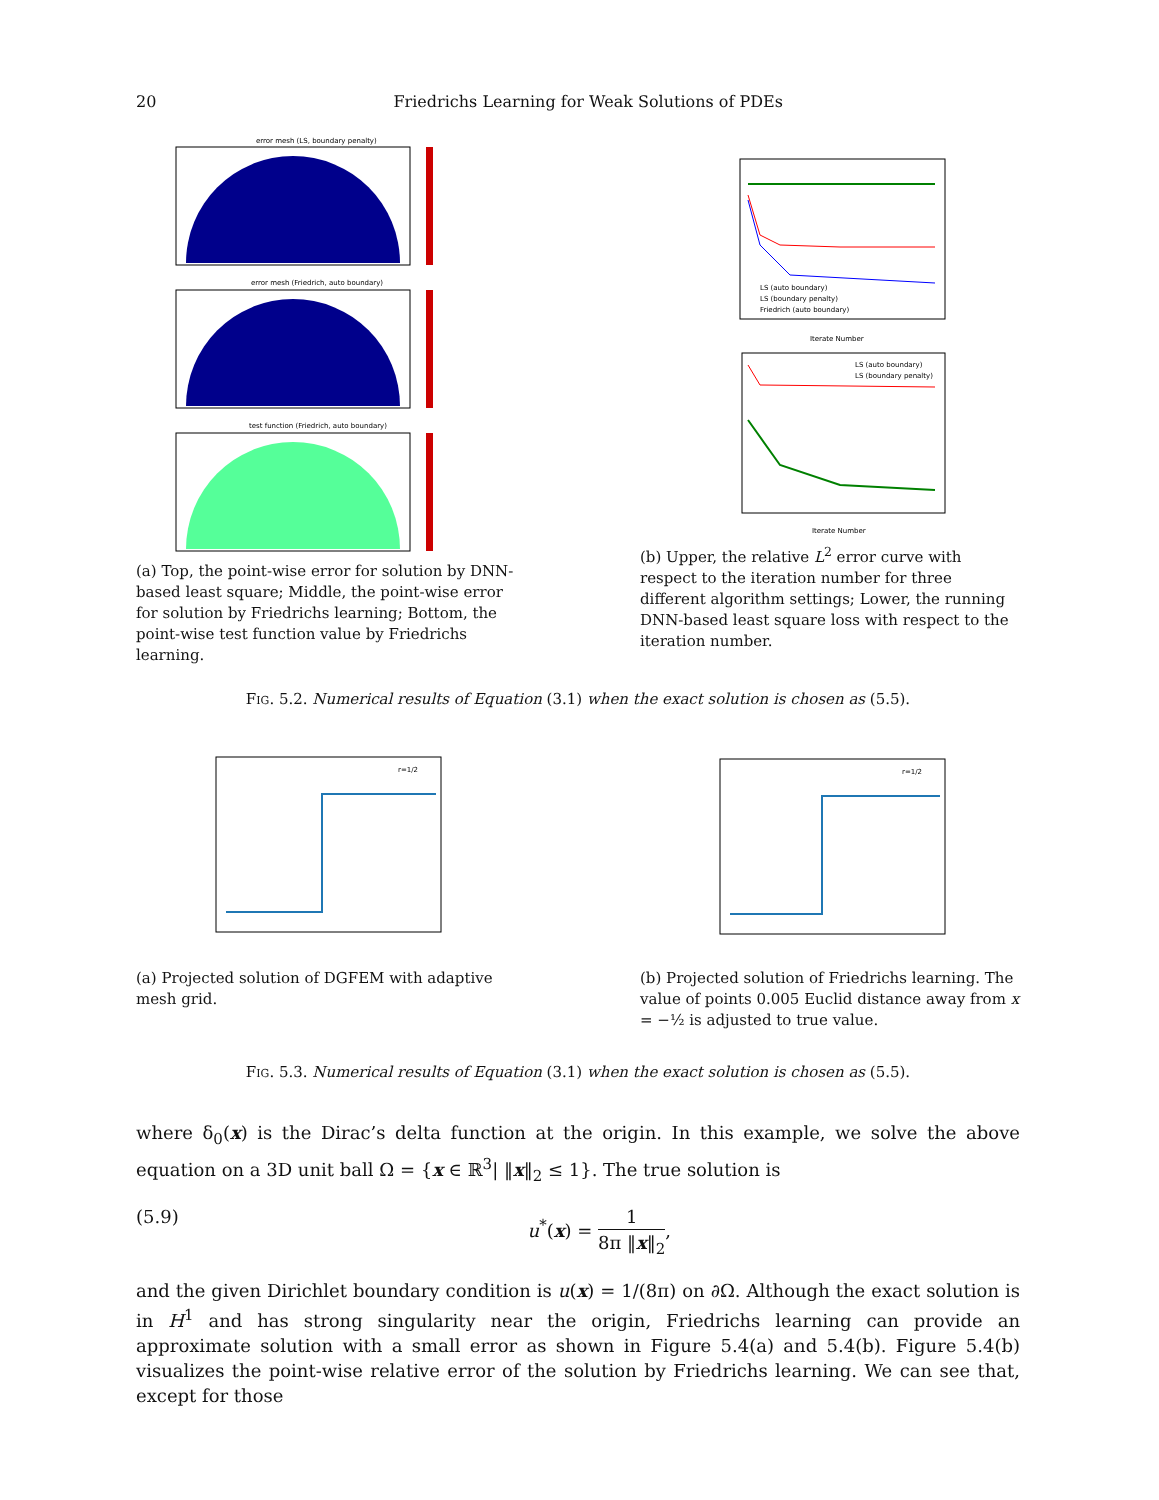20 Friedrichs Learning for Weak Solutions of PDEs
error mesh (LS, boundary penalty)
error mesh (Friedrich, auto boundary)
test function (Friedrich, auto boundary)
(a) Top, the point-wise error for solution by DNN-based least square; Middle, the point-wise error for solution by Friedrichs learning; Bottom, the point-wise test function value by Friedrichs learning.
LS (auto boundary)
LS (boundary penalty)
Friedrich (auto boundary)
Iterate Number
LS (auto boundary)
LS (boundary penalty)
Iterate Number
(b) Upper, the relative L<sup>2</sup> error curve with respect to the iteration number for three different algorithm settings; Lower, the running DNN-based least square loss with respect to the iteration number.
Fig. 5.2. Numerical results of Equation (3.1) when the exact solution is chosen as (5.5).
r=1/2
(a) Projected solution of DGFEM with adaptive mesh grid.
r=1/2
(b) Projected solution of Friedrichs learning. The value of points 0.005 Euclid distance away from x = −½ is adjusted to true value.
Fig. 5.3. Numerical results of Equation (3.1) when the exact solution is chosen as (5.5).
where δ<sub>0</sub>(x) is the Dirac’s delta function at the origin. In this example, we solve the above equation on a 3D unit ball Ω = {x ∈ ℝ<sup>3</sup>| ‖x‖<sub>2</sub> ≤ 1}. The true solution is
(5.9) u<sup>*</sup>(x) = 1 8π ‖x‖<sub>2</sub>,
and the given Dirichlet boundary condition is u(x) = 1/(8π) on ∂Ω. Although the exact solution is in H<sup>1</sup> and has strong singularity near the origin, Friedrichs learning can provide an approximate solution with a small error as shown in Figure 5.4(a) and 5.4(b). Figure 5.4(b) visualizes the point-wise relative error of the solution by Friedrichs learning. We can see that, except for those